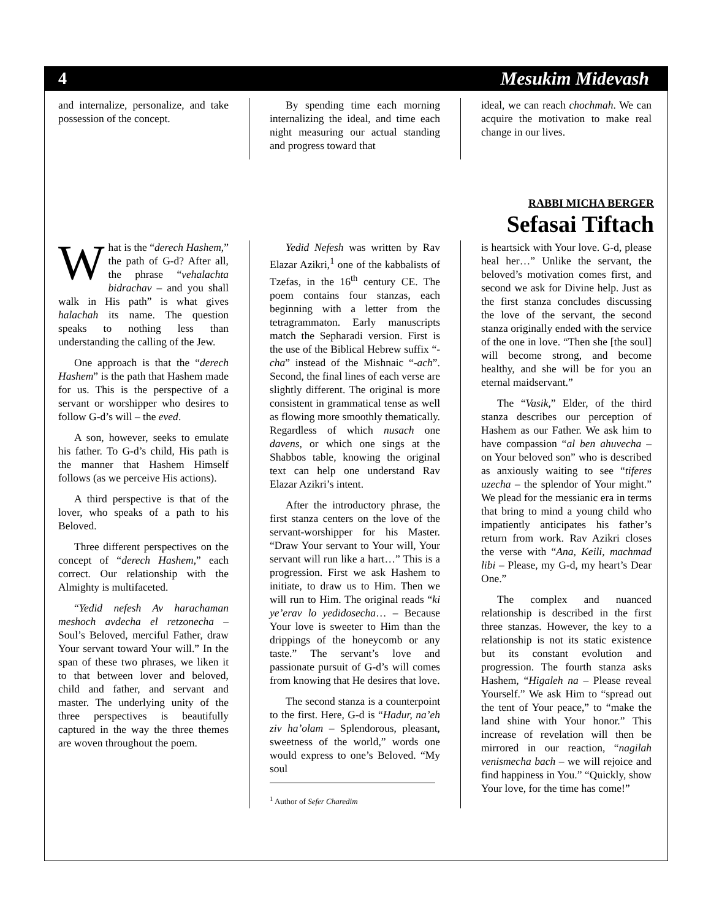4 Mesukim Midevash
and internalize, personalize, and take possession of the concept.
By spending time each morning internalizing the ideal, and time each night measuring our actual standing and progress toward that
ideal, we can reach chochmah. We can acquire the motivation to make real change in our lives.
RABBI MICHA BERGER
Sefasai Tiftach
What is the “derech Hashem,” the path of G-d? After all, the phrase “vehalachta bidrachav – and you shall walk in His path” is what gives halachah its name. The question speaks to nothing less than understanding the calling of the Jew.
One approach is that the “derech Hashem” is the path that Hashem made for us. This is the perspective of a servant or worshipper who desires to follow G-d’s will – the eved.
A son, however, seeks to emulate his father. To G-d’s child, His path is the manner that Hashem Himself follows (as we perceive His actions).
A third perspective is that of the lover, who speaks of a path to his Beloved.
Three different perspectives on the concept of “derech Hashem,” each correct. Our relationship with the Almighty is multifaceted.
“Yedid nefesh Av harachaman meshoch avdecha el retzonecha – Soul’s Beloved, merciful Father, draw Your servant toward Your will.” In the span of these two phrases, we liken it to that between lover and beloved, child and father, and servant and master. The underlying unity of the three perspectives is beautifully captured in the way the three themes are woven throughout the poem.
Yedid Nefesh was written by Rav Elazar Azikri,<sup>1</sup> one of the kabbalists of Tzefas, in the 16<sup>th</sup> century CE. The poem contains four stanzas, each beginning with a letter from the tetragrammaton. Early manuscripts match the Sepharadi version. First is the use of the Biblical Hebrew suffix “-cha” instead of the Mishnaic “-ach”. Second, the final lines of each verse are slightly different. The original is more consistent in grammatical tense as well as flowing more smoothly thematically. Regardless of which nusach one davens, or which one sings at the Shabbos table, knowing the original text can help one understand Rav Elazar Azikri’s intent.
After the introductory phrase, the first stanza centers on the love of the servant-worshipper for his Master. “Draw Your servant to Your will, Your servant will run like a hart…” This is a progression. First we ask Hashem to initiate, to draw us to Him. Then we will run to Him. The original reads “ki ye’erav lo yedidosecha… – Because Your love is sweeter to Him than the drippings of the honeycomb or any taste.” The servant’s love and passionate pursuit of G-d’s will comes from knowing that He desires that love.
The second stanza is a counterpoint to the first. Here, G-d is “Hadur, na’eh ziv ha’olam – Splendorous, pleasant, sweetness of the world,” words one would express to one’s Beloved. “My soul
<sup>1</sup> Author of Sefer Charedim
is heartsick with Your love. G-d, please heal her…” Unlike the servant, the beloved’s motivation comes first, and second we ask for Divine help. Just as the first stanza concludes discussing the love of the servant, the second stanza originally ended with the service of the one in love. “Then she [the soul] will become strong, and become healthy, and she will be for you an eternal maidservant.”
The “Vasik,” Elder, of the third stanza describes our perception of Hashem as our Father. We ask him to have compassion “al ben ahuvecha – on Your beloved son” who is described as anxiously waiting to see “tiferes uzecha – the splendor of Your might.” We plead for the messianic era in terms that bring to mind a young child who impatiently anticipates his father’s return from work. Rav Azikri closes the verse with “Ana, Keili, machmad libi – Please, my G-d, my heart’s Dear One.”
The complex and nuanced relationship is described in the first three stanzas. However, the key to a relationship is not its static existence but its constant evolution and progression. The fourth stanza asks Hashem, “Higaleh na – Please reveal Yourself.” We ask Him to “spread out the tent of Your peace,” to “make the land shine with Your honor.” This increase of revelation will then be mirrored in our reaction, “nagilah venismecha bach – we will rejoice and find happiness in You.” “Quickly, show Your love, for the time has come!”